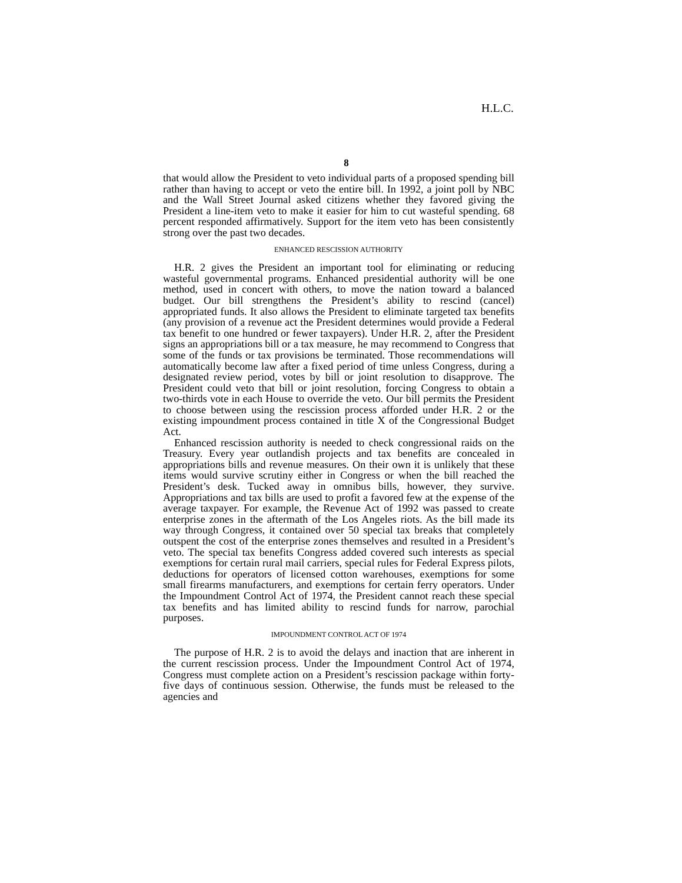H.L.C.
8
that would allow the President to veto individual parts of a proposed spending bill rather than having to accept or veto the entire bill. In 1992, a joint poll by NBC and the Wall Street Journal asked citizens whether they favored giving the President a line-item veto to make it easier for him to cut wasteful spending. 68 percent responded affirmatively. Support for the item veto has been consistently strong over the past two decades.
ENHANCED RESCISSION AUTHORITY
H.R. 2 gives the President an important tool for eliminating or reducing wasteful governmental programs. Enhanced presidential authority will be one method, used in concert with others, to move the nation toward a balanced budget. Our bill strengthens the President’s ability to rescind (cancel) appropriated funds. It also allows the President to eliminate targeted tax benefits (any provision of a revenue act the President determines would provide a Federal tax benefit to one hundred or fewer taxpayers). Under H.R. 2, after the President signs an appropriations bill or a tax measure, he may recommend to Congress that some of the funds or tax provisions be terminated. Those recommendations will automatically become law after a fixed period of time unless Congress, during a designated review period, votes by bill or joint resolution to disapprove. The President could veto that bill or joint resolution, forcing Congress to obtain a two-thirds vote in each House to override the veto. Our bill permits the President to choose between using the rescission process afforded under H.R. 2 or the existing impoundment process contained in title X of the Congressional Budget Act.
Enhanced rescission authority is needed to check congressional raids on the Treasury. Every year outlandish projects and tax benefits are concealed in appropriations bills and revenue measures. On their own it is unlikely that these items would survive scrutiny either in Congress or when the bill reached the President’s desk. Tucked away in omnibus bills, however, they survive. Appropriations and tax bills are used to profit a favored few at the expense of the average taxpayer. For example, the Revenue Act of 1992 was passed to create enterprise zones in the aftermath of the Los Angeles riots. As the bill made its way through Congress, it contained over 50 special tax breaks that completely outspent the cost of the enterprise zones themselves and resulted in a President’s veto. The special tax benefits Congress added covered such interests as special exemptions for certain rural mail carriers, special rules for Federal Express pilots, deductions for operators of licensed cotton warehouses, exemptions for some small firearms manufacturers, and exemptions for certain ferry operators. Under the Impoundment Control Act of 1974, the President cannot reach these special tax benefits and has limited ability to rescind funds for narrow, parochial purposes.
IMPOUNDMENT CONTROL ACT OF 1974
The purpose of H.R. 2 is to avoid the delays and inaction that are inherent in the current rescission process. Under the Impoundment Control Act of 1974, Congress must complete action on a President’s rescission package within forty-five days of continuous session. Otherwise, the funds must be released to the agencies and